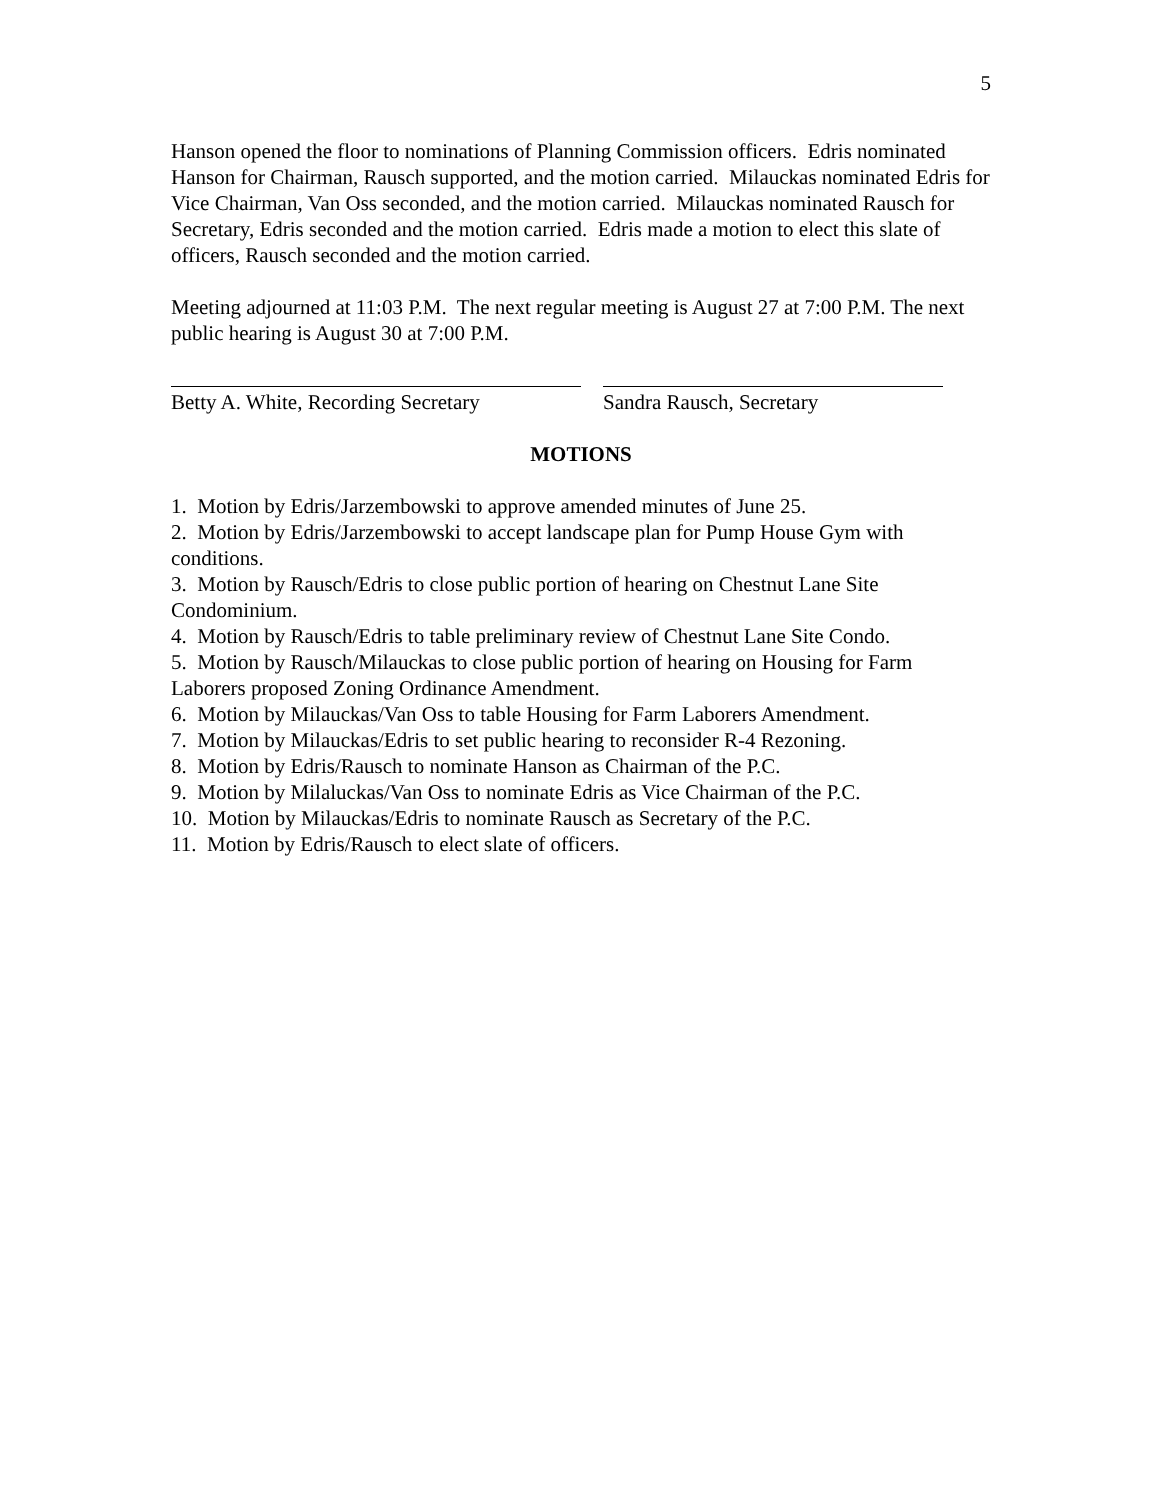5
Hanson opened the floor to nominations of Planning Commission officers. Edris nominated Hanson for Chairman, Rausch supported, and the motion carried. Milauckas nominated Edris for Vice Chairman, Van Oss seconded, and the motion carried. Milauckas nominated Rausch for Secretary, Edris seconded and the motion carried. Edris made a motion to elect this slate of officers, Rausch seconded and the motion carried.
Meeting adjourned at 11:03 P.M. The next regular meeting is August 27 at 7:00 P.M. The next public hearing is August 30 at 7:00 P.M.
Betty A. White, Recording Secretary
Sandra Rausch, Secretary
MOTIONS
1. Motion by Edris/Jarzembowski to approve amended minutes of June 25.
2. Motion by Edris/Jarzembowski to accept landscape plan for Pump House Gym with conditions.
3. Motion by Rausch/Edris to close public portion of hearing on Chestnut Lane Site Condominium.
4. Motion by Rausch/Edris to table preliminary review of Chestnut Lane Site Condo.
5. Motion by Rausch/Milauckas to close public portion of hearing on Housing for Farm Laborers proposed Zoning Ordinance Amendment.
6. Motion by Milauckas/Van Oss to table Housing for Farm Laborers Amendment.
7. Motion by Milauckas/Edris to set public hearing to reconsider R-4 Rezoning.
8. Motion by Edris/Rausch to nominate Hanson as Chairman of the P.C.
9. Motion by Milaluckas/Van Oss to nominate Edris as Vice Chairman of the P.C.
10. Motion by Milauckas/Edris to nominate Rausch as Secretary of the P.C.
11. Motion by Edris/Rausch to elect slate of officers.